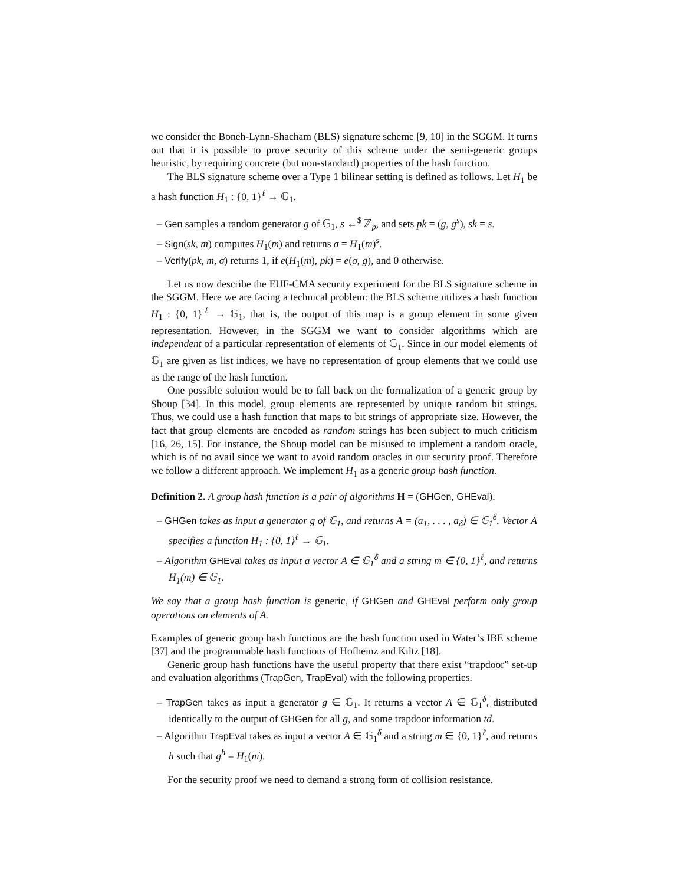we consider the Boneh-Lynn-Shacham (BLS) signature scheme [9, 10] in the SGGM. It turns out that it is possible to prove security of this scheme under the semi-generic groups heuristic, by requiring concrete (but non-standard) properties of the hash function.
The BLS signature scheme over a Type 1 bilinear setting is defined as follows. Let H<sub>1</sub> be a hash function H<sub>1</sub> : {0, 1}<sup>ℓ</sup> → 𝔾<sub>1</sub>.
– Gen samples a random generator g of 𝔾<sub>1</sub>, s ←<sup>$</sup> ℤ<sub>p</sub>, and sets pk = (g, g<sup>s</sup>), sk = s.
– Sign(sk, m) computes H<sub>1</sub>(m) and returns σ = H<sub>1</sub>(m)<sup>s</sup>.
– Verify(pk, m, σ) returns 1, if e(H<sub>1</sub>(m), pk) = e(σ, g), and 0 otherwise.
Let us now describe the EUF-CMA security experiment for the BLS signature scheme in the SGGM. Here we are facing a technical problem: the BLS scheme utilizes a hash function H<sub>1</sub> : {0, 1}<sup>ℓ</sup> → 𝔾<sub>1</sub>, that is, the output of this map is a group element in some given representation. However, in the SGGM we want to consider algorithms which are independent of a particular representation of elements of 𝔾<sub>1</sub>. Since in our model elements of 𝔾<sub>1</sub> are given as list indices, we have no representation of group elements that we could use as the range of the hash function.
One possible solution would be to fall back on the formalization of a generic group by Shoup [34]. In this model, group elements are represented by unique random bit strings. Thus, we could use a hash function that maps to bit strings of appropriate size. However, the fact that group elements are encoded as random strings has been subject to much criticism [16, 26, 15]. For instance, the Shoup model can be misused to implement a random oracle, which is of no avail since we want to avoid random oracles in our security proof. Therefore we follow a different approach. We implement H<sub>1</sub> as a generic group hash function.
Definition 2. A group hash function is a pair of algorithms H = (GHGen, GHEval).
– GHGen takes as input a generator g of 𝔾<sub>1</sub>, and returns A = (a<sub>1</sub>, . . . , a<sub>δ</sub>) ∈ 𝔾<sub>1</sub><sup>δ</sup>. Vector A specifies a function H<sub>1</sub> : {0, 1}<sup>ℓ</sup> → 𝔾<sub>1</sub>.
– Algorithm GHEval takes as input a vector A ∈ 𝔾<sub>1</sub><sup>δ</sup> and a string m ∈ {0, 1}<sup>ℓ</sup>, and returns H<sub>1</sub>(m) ∈ 𝔾<sub>1</sub>.
We say that a group hash function is generic, if GHGen and GHEval perform only group operations on elements of A.
Examples of generic group hash functions are the hash function used in Water’s IBE scheme [37] and the programmable hash functions of Hofheinz and Kiltz [18].
Generic group hash functions have the useful property that there exist “trapdoor” set-up and evaluation algorithms (TrapGen, TrapEval) with the following properties.
– TrapGen takes as input a generator g ∈ 𝔾<sub>1</sub>. It returns a vector A ∈ 𝔾<sub>1</sub><sup>δ</sup>, distributed identically to the output of GHGen for all g, and some trapdoor information td.
– Algorithm TrapEval takes as input a vector A ∈ 𝔾<sub>1</sub><sup>δ</sup> and a string m ∈ {0, 1}<sup>ℓ</sup>, and returns h such that g<sup>h</sup> = H<sub>1</sub>(m).
For the security proof we need to demand a strong form of collision resistance.